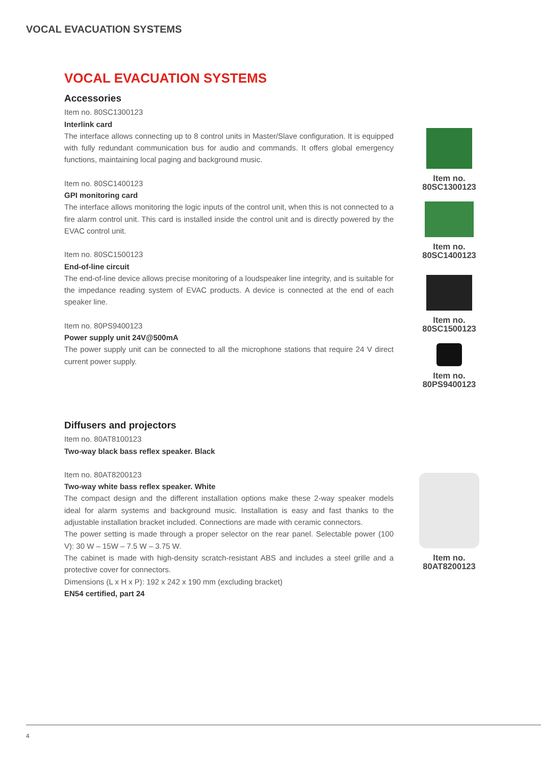VOCAL EVACUATION SYSTEMS
VOCAL EVACUATION SYSTEMS
Accessories
Item no. 80SC1300123
Interlink card
The interface allows connecting up to 8 control units in Master/Slave configuration. It is equipped with fully redundant communication bus for audio and commands. It offers global emergency functions, maintaining local paging and background music.
Item no. 80SC1400123
GPI monitoring card
The interface allows monitoring the logic inputs of the control unit, when this is not connected to a fire alarm control unit. This card is installed inside the control unit and is directly powered by the EVAC control unit.
Item no. 80SC1500123
End-of-line circuit
The end-of-line device allows precise monitoring of a loudspeaker line integrity, and is suitable for the impedance reading system of EVAC products. A device is connected at the end of each speaker line.
Item no. 80PS9400123
Power supply unit 24V@500mA
The power supply unit can be connected to all the microphone stations that require 24 V direct current power supply.
Item no.
80SC1300123
Item no.
80SC1400123
Item no.
80SC1500123
Item no.
80PS9400123
Diffusers and projectors
Item no. 80AT8100123
Two-way black bass reflex speaker. Black
Item no. 80AT8200123
Two-way white bass reflex speaker. White
The compact design and the different installation options make these 2-way speaker models ideal for alarm systems and background music. Installation is easy and fast thanks to the adjustable installation bracket included. Connections are made with ceramic connectors.
The power setting is made through a proper selector on the rear panel. Selectable power (100 V): 30 W – 15W – 7.5 W – 3.75 W.
The cabinet is made with high-density scratch-resistant ABS and includes a steel grille and a protective cover for connectors.
Dimensions (L x H x P): 192 x 242 x 190 mm (excluding bracket)
EN54 certified, part 24
Item no.
80AT8200123
4